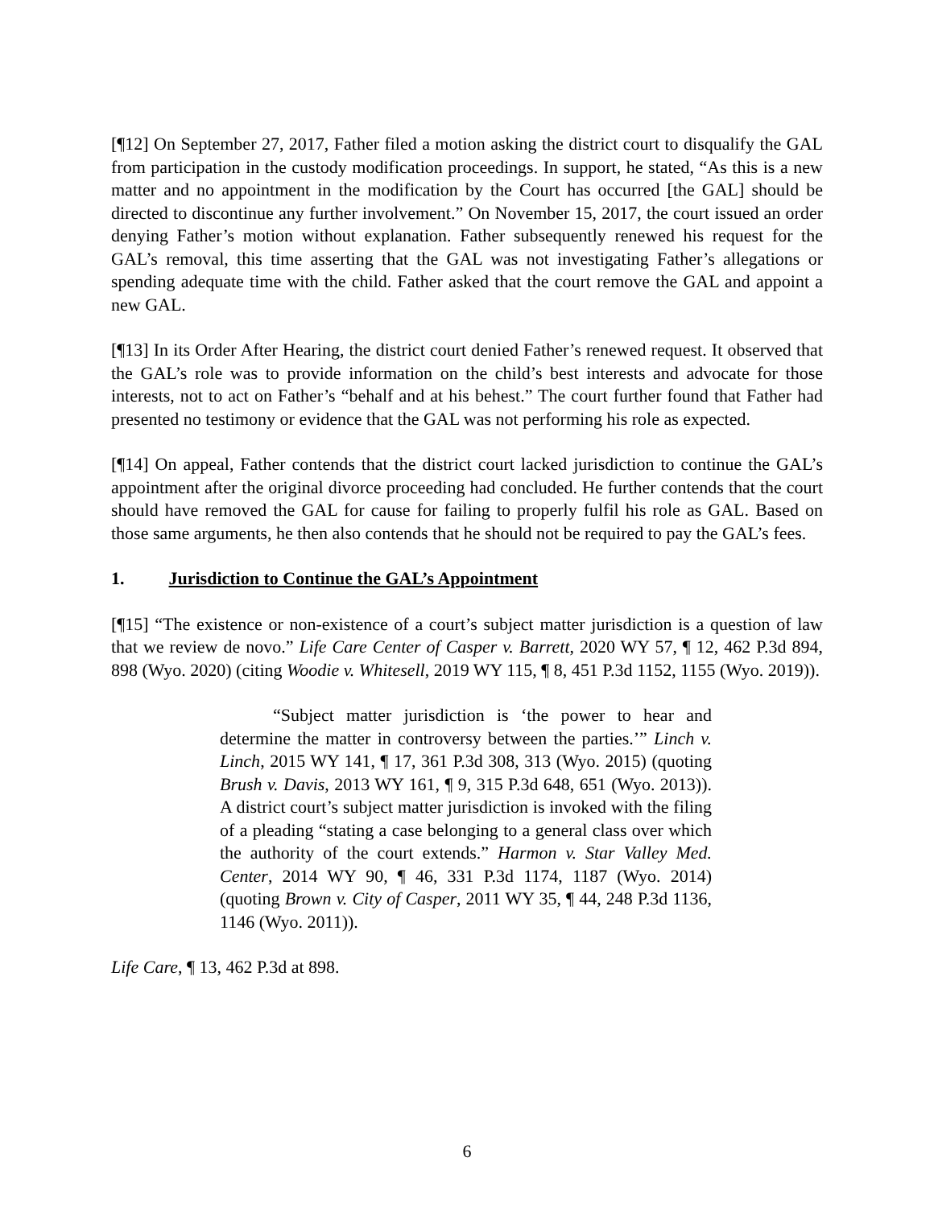[¶12] On September 27, 2017, Father filed a motion asking the district court to disqualify the GAL from participation in the custody modification proceedings. In support, he stated, “As this is a new matter and no appointment in the modification by the Court has occurred [the GAL] should be directed to discontinue any further involvement.” On November 15, 2017, the court issued an order denying Father’s motion without explanation. Father subsequently renewed his request for the GAL’s removal, this time asserting that the GAL was not investigating Father’s allegations or spending adequate time with the child. Father asked that the court remove the GAL and appoint a new GAL.
[¶13] In its Order After Hearing, the district court denied Father’s renewed request. It observed that the GAL’s role was to provide information on the child’s best interests and advocate for those interests, not to act on Father’s “behalf and at his behest.” The court further found that Father had presented no testimony or evidence that the GAL was not performing his role as expected.
[¶14] On appeal, Father contends that the district court lacked jurisdiction to continue the GAL’s appointment after the original divorce proceeding had concluded. He further contends that the court should have removed the GAL for cause for failing to properly fulfil his role as GAL. Based on those same arguments, he then also contends that he should not be required to pay the GAL’s fees.
1. Jurisdiction to Continue the GAL’s Appointment
[¶15] “The existence or non-existence of a court’s subject matter jurisdiction is a question of law that we review de novo.” Life Care Center of Casper v. Barrett, 2020 WY 57, ¶ 12, 462 P.3d 894, 898 (Wyo. 2020) (citing Woodie v. Whitesell, 2019 WY 115, ¶ 8, 451 P.3d 1152, 1155 (Wyo. 2019)).
“Subject matter jurisdiction is ‘the power to hear and determine the matter in controversy between the parties.’” Linch v. Linch, 2015 WY 141, ¶ 17, 361 P.3d 308, 313 (Wyo. 2015) (quoting Brush v. Davis, 2013 WY 161, ¶ 9, 315 P.3d 648, 651 (Wyo. 2013)). A district court’s subject matter jurisdiction is invoked with the filing of a pleading “stating a case belonging to a general class over which the authority of the court extends.” Harmon v. Star Valley Med. Center, 2014 WY 90, ¶ 46, 331 P.3d 1174, 1187 (Wyo. 2014) (quoting Brown v. City of Casper, 2011 WY 35, ¶ 44, 248 P.3d 1136, 1146 (Wyo. 2011)).
Life Care, ¶ 13, 462 P.3d at 898.
6